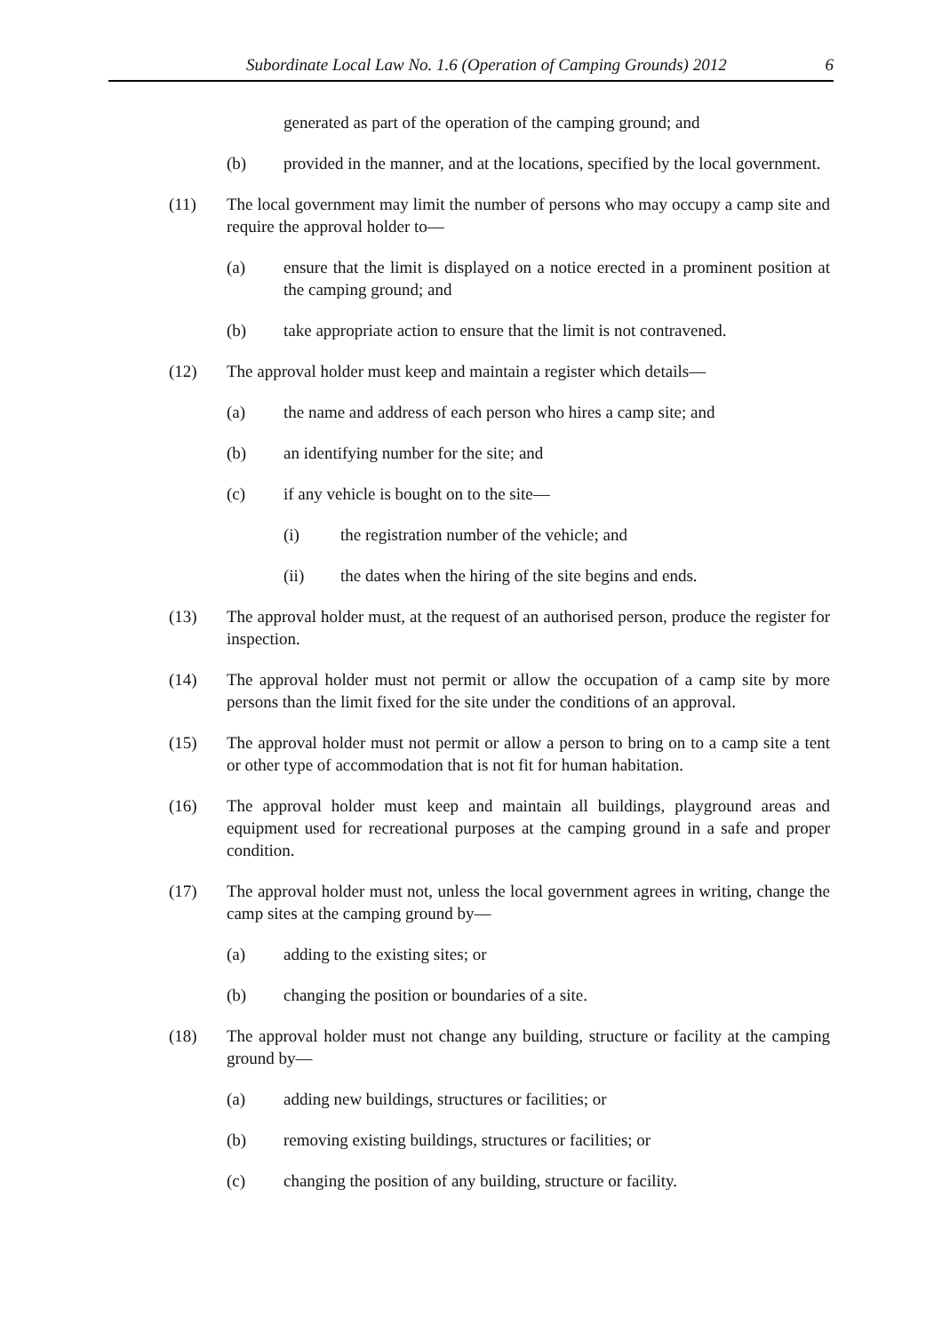Subordinate Local Law No. 1.6 (Operation of Camping Grounds) 2012 6
generated as part of the operation of the camping ground; and
(b) provided in the manner, and at the locations, specified by the local government.
(11) The local government may limit the number of persons who may occupy a camp site and require the approval holder to—
(a) ensure that the limit is displayed on a notice erected in a prominent position at the camping ground; and
(b) take appropriate action to ensure that the limit is not contravened.
(12) The approval holder must keep and maintain a register which details—
(a) the name and address of each person who hires a camp site; and
(b) an identifying number for the site; and
(c) if any vehicle is bought on to the site—
(i) the registration number of the vehicle; and
(ii) the dates when the hiring of the site begins and ends.
(13) The approval holder must, at the request of an authorised person, produce the register for inspection.
(14) The approval holder must not permit or allow the occupation of a camp site by more persons than the limit fixed for the site under the conditions of an approval.
(15) The approval holder must not permit or allow a person to bring on to a camp site a tent or other type of accommodation that is not fit for human habitation.
(16) The approval holder must keep and maintain all buildings, playground areas and equipment used for recreational purposes at the camping ground in a safe and proper condition.
(17) The approval holder must not, unless the local government agrees in writing, change the camp sites at the camping ground by—
(a) adding to the existing sites; or
(b) changing the position or boundaries of a site.
(18) The approval holder must not change any building, structure or facility at the camping ground by—
(a) adding new buildings, structures or facilities; or
(b) removing existing buildings, structures or facilities; or
(c) changing the position of any building, structure or facility.